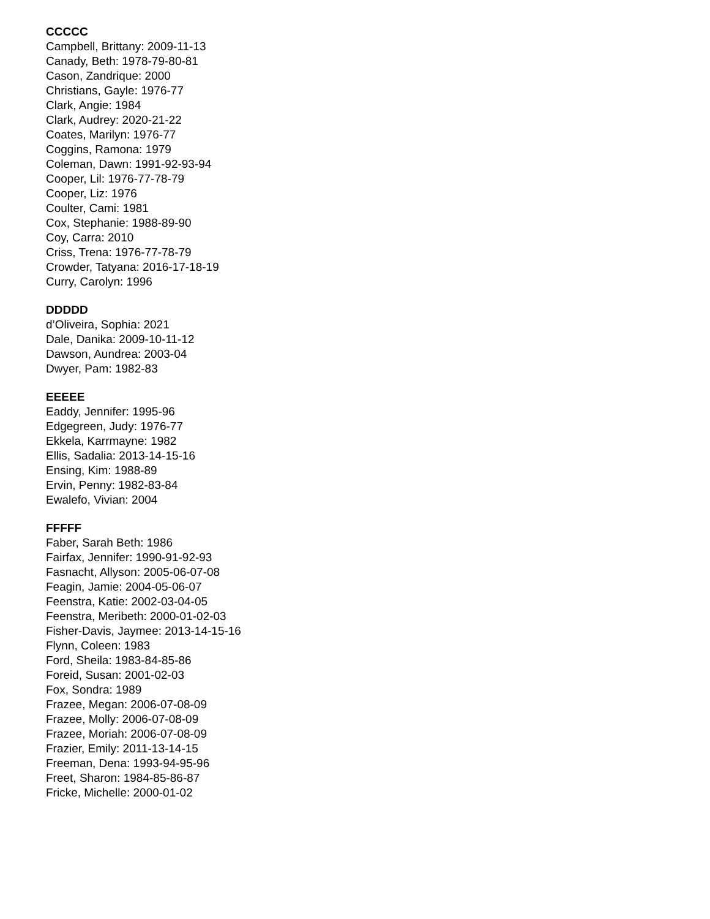CCCCC
Campbell, Brittany: 2009-11-13
Canady, Beth: 1978-79-80-81
Cason, Zandrique: 2000
Christians, Gayle: 1976-77
Clark, Angie: 1984
Clark, Audrey: 2020-21-22
Coates, Marilyn: 1976-77
Coggins, Ramona: 1979
Coleman, Dawn: 1991-92-93-94
Cooper, Lil: 1976-77-78-79
Cooper, Liz: 1976
Coulter, Cami: 1981
Cox, Stephanie: 1988-89-90
Coy, Carra: 2010
Criss, Trena: 1976-77-78-79
Crowder, Tatyana: 2016-17-18-19
Curry, Carolyn: 1996
DDDDD
d’Oliveira, Sophia: 2021
Dale, Danika: 2009-10-11-12
Dawson, Aundrea: 2003-04
Dwyer, Pam: 1982-83
EEEEE
Eaddy, Jennifer: 1995-96
Edgegreen, Judy: 1976-77
Ekkela, Karrmayne: 1982
Ellis, Sadalia: 2013-14-15-16
Ensing, Kim: 1988-89
Ervin, Penny: 1982-83-84
Ewalefo, Vivian: 2004
FFFFF
Faber, Sarah Beth: 1986
Fairfax, Jennifer: 1990-91-92-93
Fasnacht, Allyson: 2005-06-07-08
Feagin, Jamie: 2004-05-06-07
Feenstra, Katie: 2002-03-04-05
Feenstra, Meribeth: 2000-01-02-03
Fisher-Davis, Jaymee: 2013-14-15-16
Flynn, Coleen: 1983
Ford, Sheila: 1983-84-85-86
Foreid, Susan: 2001-02-03
Fox, Sondra: 1989
Frazee, Megan: 2006-07-08-09
Frazee, Molly: 2006-07-08-09
Frazee, Moriah: 2006-07-08-09
Frazier, Emily: 2011-13-14-15
Freeman, Dena: 1993-94-95-96
Freet, Sharon: 1984-85-86-87
Fricke, Michelle: 2000-01-02